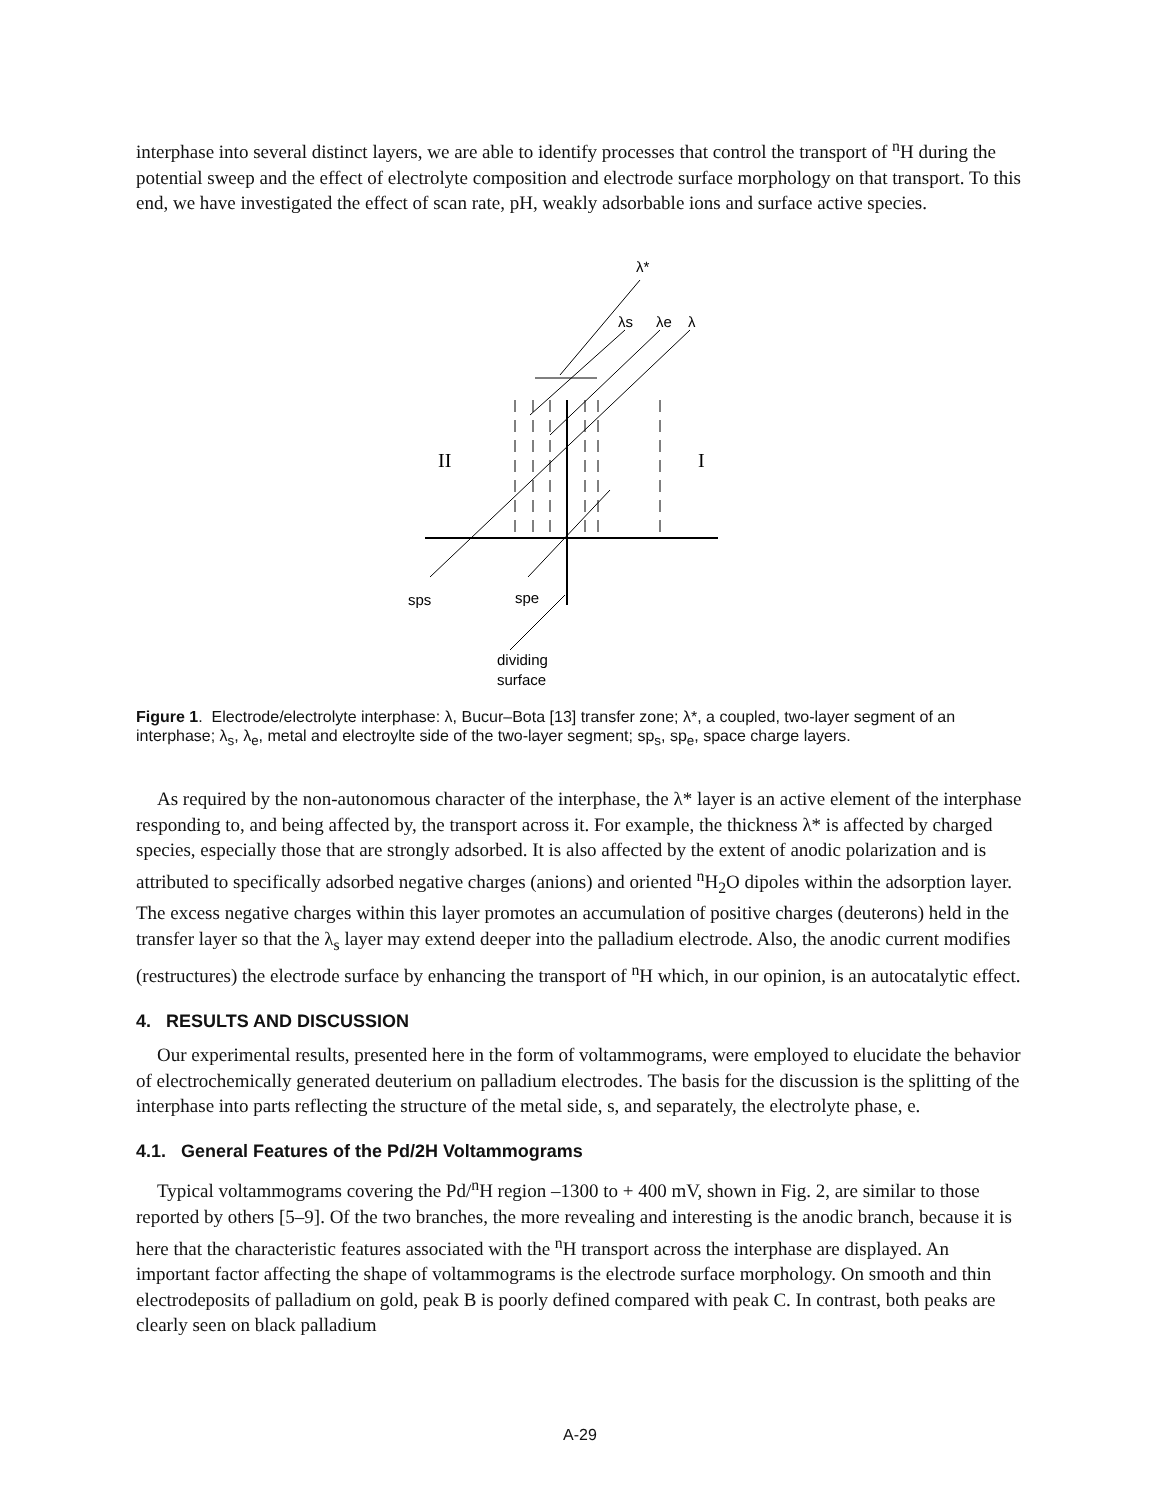interphase into several distinct layers, we are able to identify processes that control the transport of <sup>n</sup>H during the potential sweep and the effect of electrolyte composition and electrode surface morphology on that transport. To this end, we have investigated the effect of scan rate, pH, weakly adsorbable ions and surface active species.
λ*
λs
λe
λ
II
I
sps
spe
dividing
surface
Figure 1. Electrode/electrolyte interphase: λ, Bucur–Bota [13] transfer zone; λ*, a coupled, two-layer segment of an interphase; λ<sub>s</sub>, λ<sub>e</sub>, metal and electroylte side of the two-layer segment; sp<sub>s</sub>, sp<sub>e</sub>, space charge layers.
As required by the non-autonomous character of the interphase, the λ* layer is an active element of the interphase responding to, and being affected by, the transport across it. For example, the thickness λ* is affected by charged species, especially those that are strongly adsorbed. It is also affected by the extent of anodic polarization and is attributed to specifically adsorbed negative charges (anions) and oriented <sup>n</sup>H<sub>2</sub>O dipoles within the adsorption layer. The excess negative charges within this layer promotes an accumulation of positive charges (deuterons) held in the transfer layer so that the λ<sub>s</sub> layer may extend deeper into the palladium electrode. Also, the anodic current modifies (restructures) the electrode surface by enhancing the transport of <sup>n</sup>H which, in our opinion, is an autocatalytic effect.
4. RESULTS AND DISCUSSION
Our experimental results, presented here in the form of voltammograms, were employed to elucidate the behavior of electrochemically generated deuterium on palladium electrodes. The basis for the discussion is the splitting of the interphase into parts reflecting the structure of the metal side, s, and separately, the electrolyte phase, e.
4.1. General Features of the Pd/2H Voltammograms
Typical voltammograms covering the Pd/<sup>n</sup>H region –1300 to + 400 mV, shown in Fig. 2, are similar to those reported by others [5–9]. Of the two branches, the more revealing and interesting is the anodic branch, because it is here that the characteristic features associated with the <sup>n</sup>H transport across the interphase are displayed. An important factor affecting the shape of voltammograms is the electrode surface morphology. On smooth and thin electrodeposits of palladium on gold, peak B is poorly defined compared with peak C. In contrast, both peaks are clearly seen on black palladium
A-29